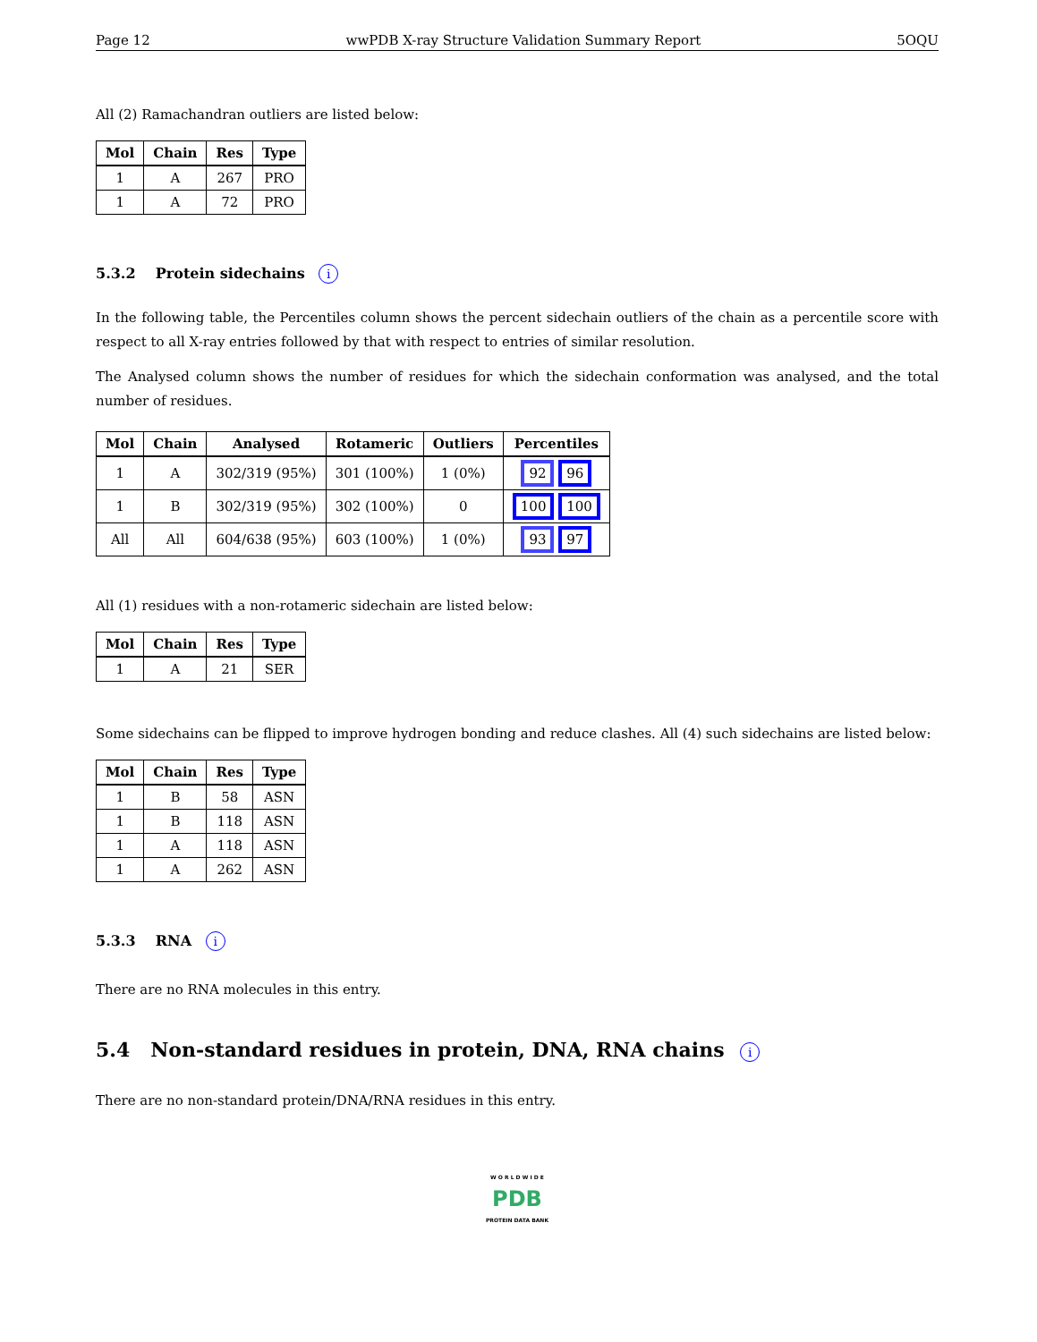Page 12 wwPDB X-ray Structure Validation Summary Report 5OQU
All (2) Ramachandran outliers are listed below:
| Mol | Chain | Res | Type |
| --- | --- | --- | --- |
| 1 | A | 267 | PRO |
| 1 | A | 72 | PRO |
5.3.2 Protein sidechains i
In the following table, the Percentiles column shows the percent sidechain outliers of the chain as a percentile score with respect to all X-ray entries followed by that with respect to entries of similar resolution.
The Analysed column shows the number of residues for which the sidechain conformation was analysed, and the total number of residues.
| Mol | Chain | Analysed | Rotameric | Outliers | Percentiles |
| --- | --- | --- | --- | --- | --- |
| 1 | A | 302/319 (95%) | 301 (100%) | 1 (0%) | 92 96 |
| 1 | B | 302/319 (95%) | 302 (100%) | 0 | 100 100 |
| All | All | 604/638 (95%) | 603 (100%) | 1 (0%) | 93 97 |
All (1) residues with a non-rotameric sidechain are listed below:
| Mol | Chain | Res | Type |
| --- | --- | --- | --- |
| 1 | A | 21 | SER |
Some sidechains can be flipped to improve hydrogen bonding and reduce clashes. All (4) such sidechains are listed below:
| Mol | Chain | Res | Type |
| --- | --- | --- | --- |
| 1 | B | 58 | ASN |
| 1 | B | 118 | ASN |
| 1 | A | 118 | ASN |
| 1 | A | 262 | ASN |
5.3.3 RNA i
There are no RNA molecules in this entry.
5.4 Non-standard residues in protein, DNA, RNA chains i
There are no non-standard protein/DNA/RNA residues in this entry.
W O R L D W I D E
PDB
PROTEIN DATA BANK